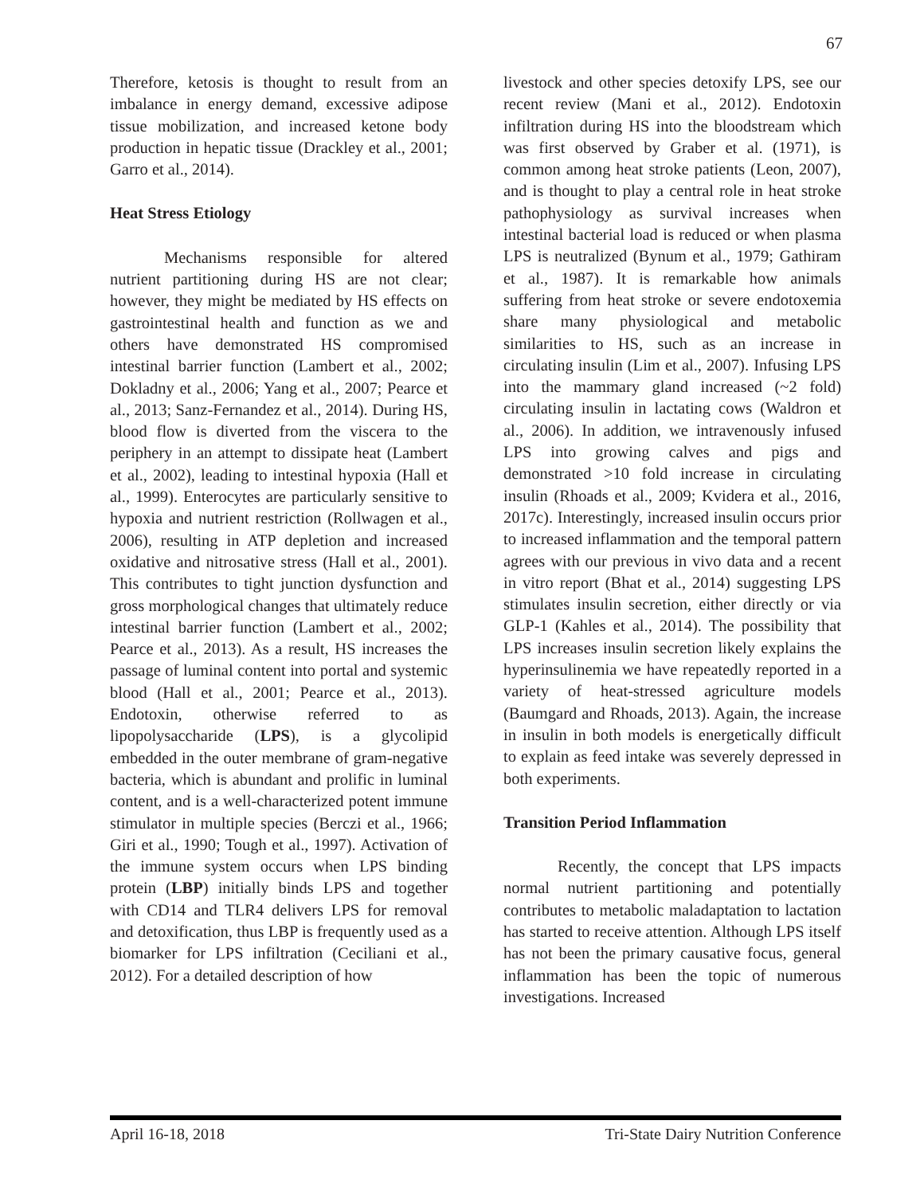67
Therefore, ketosis is thought to result from an imbalance in energy demand, excessive adipose tissue mobilization, and increased ketone body production in hepatic tissue (Drackley et al., 2001; Garro et al., 2014).
Heat Stress Etiology
Mechanisms responsible for altered nutrient partitioning during HS are not clear; however, they might be mediated by HS effects on gastrointestinal health and function as we and others have demonstrated HS compromised intestinal barrier function (Lambert et al., 2002; Dokladny et al., 2006; Yang et al., 2007; Pearce et al., 2013; Sanz-Fernandez et al., 2014). During HS, blood flow is diverted from the viscera to the periphery in an attempt to dissipate heat (Lambert et al., 2002), leading to intestinal hypoxia (Hall et al., 1999). Enterocytes are particularly sensitive to hypoxia and nutrient restriction (Rollwagen et al., 2006), resulting in ATP depletion and increased oxidative and nitrosative stress (Hall et al., 2001). This contributes to tight junction dysfunction and gross morphological changes that ultimately reduce intestinal barrier function (Lambert et al., 2002; Pearce et al., 2013). As a result, HS increases the passage of luminal content into portal and systemic blood (Hall et al., 2001; Pearce et al., 2013). Endotoxin, otherwise referred to as lipopolysaccharide (LPS), is a glycolipid embedded in the outer membrane of gram-negative bacteria, which is abundant and prolific in luminal content, and is a well-characterized potent immune stimulator in multiple species (Berczi et al., 1966; Giri et al., 1990; Tough et al., 1997). Activation of the immune system occurs when LPS binding protein (LBP) initially binds LPS and together with CD14 and TLR4 delivers LPS for removal and detoxification, thus LBP is frequently used as a biomarker for LPS infiltration (Ceciliani et al., 2012). For a detailed description of how
livestock and other species detoxify LPS, see our recent review (Mani et al., 2012). Endotoxin infiltration during HS into the bloodstream which was first observed by Graber et al. (1971), is common among heat stroke patients (Leon, 2007), and is thought to play a central role in heat stroke pathophysiology as survival increases when intestinal bacterial load is reduced or when plasma LPS is neutralized (Bynum et al., 1979; Gathiram et al., 1987). It is remarkable how animals suffering from heat stroke or severe endotoxemia share many physiological and metabolic similarities to HS, such as an increase in circulating insulin (Lim et al., 2007). Infusing LPS into the mammary gland increased (~2 fold) circulating insulin in lactating cows (Waldron et al., 2006). In addition, we intravenously infused LPS into growing calves and pigs and demonstrated >10 fold increase in circulating insulin (Rhoads et al., 2009; Kvidera et al., 2016, 2017c). Interestingly, increased insulin occurs prior to increased inflammation and the temporal pattern agrees with our previous in vivo data and a recent in vitro report (Bhat et al., 2014) suggesting LPS stimulates insulin secretion, either directly or via GLP-1 (Kahles et al., 2014). The possibility that LPS increases insulin secretion likely explains the hyperinsulinemia we have repeatedly reported in a variety of heat-stressed agriculture models (Baumgard and Rhoads, 2013). Again, the increase in insulin in both models is energetically difficult to explain as feed intake was severely depressed in both experiments.
Transition Period Inflammation
Recently, the concept that LPS impacts normal nutrient partitioning and potentially contributes to metabolic maladaptation to lactation has started to receive attention. Although LPS itself has not been the primary causative focus, general inflammation has been the topic of numerous investigations. Increased
April 16-18, 2018 Tri-State Dairy Nutrition Conference